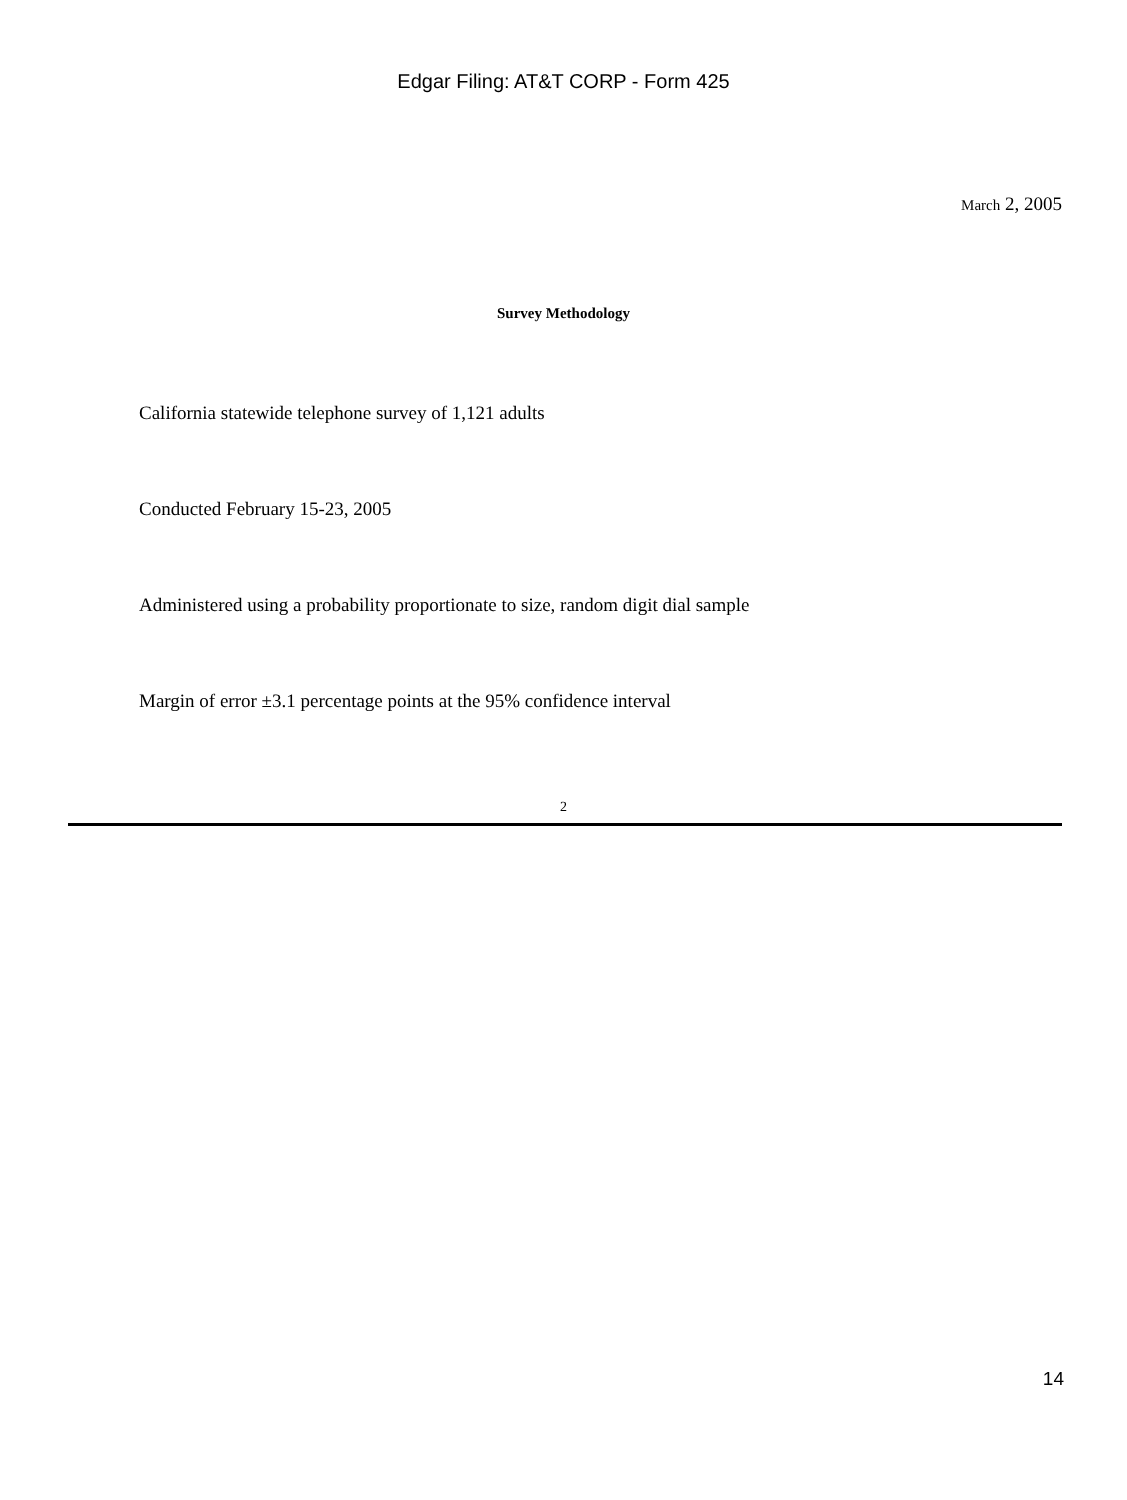Edgar Filing: AT&T CORP - Form 425
March 2, 2005
Survey Methodology
California statewide telephone survey of 1,121 adults
Conducted February 15-23, 2005
Administered using a probability proportionate to size, random digit dial sample
Margin of error ±3.1 percentage points at the 95% confidence interval
2
14